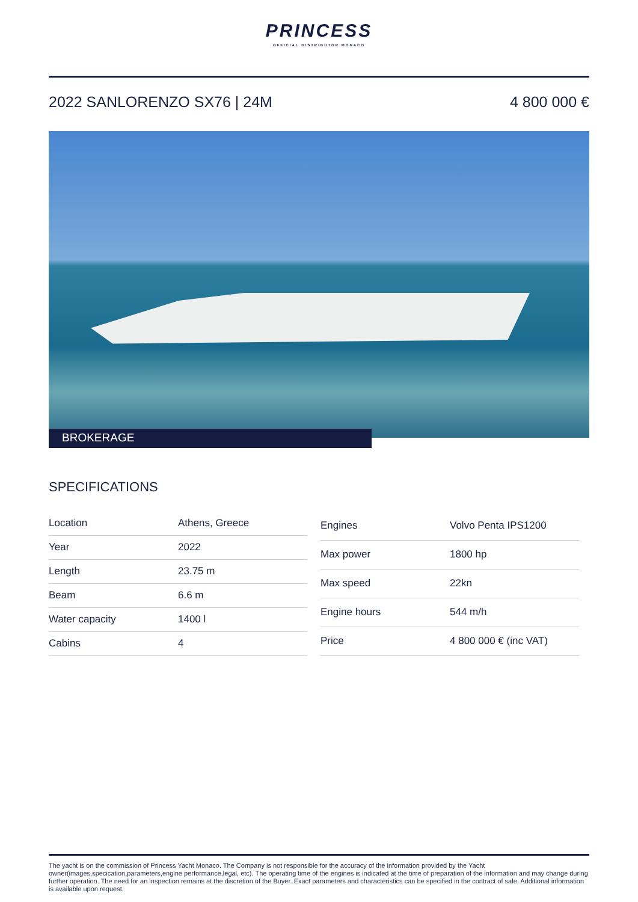PRINCESS
OFFICIAL DISTRIBUTOR MONACO
2022 SANLORENZO SX76 | 24M 4 800 000 €
BROKERAGE
SPECIFICATIONS
| Location | Athens, Greece |
| Year | 2022 |
| Length | 23.75 m |
| Beam | 6.6 m |
| Water capacity | 1400 l |
| Cabins | 4 |
| Engines | Volvo Penta IPS1200 |
| Max power | 1800 hp |
| Max speed | 22kn |
| Engine hours | 544 m/h |
| Price | 4 800 000 € (inc VAT) |
The yacht is on the commission of Princess Yacht Monaco. The Company is not responsible for the accuracy of the information provided by the Yacht owner(images,specication,parameters,engine performance,legal, etc). The operating time of the engines is indicated at the time of preparation of the information and may change during further operation. The need for an inspection remains at the discretion of the Buyer. Exact parameters and characteristics can be specified in the contract of sale. Additional information is available upon request.